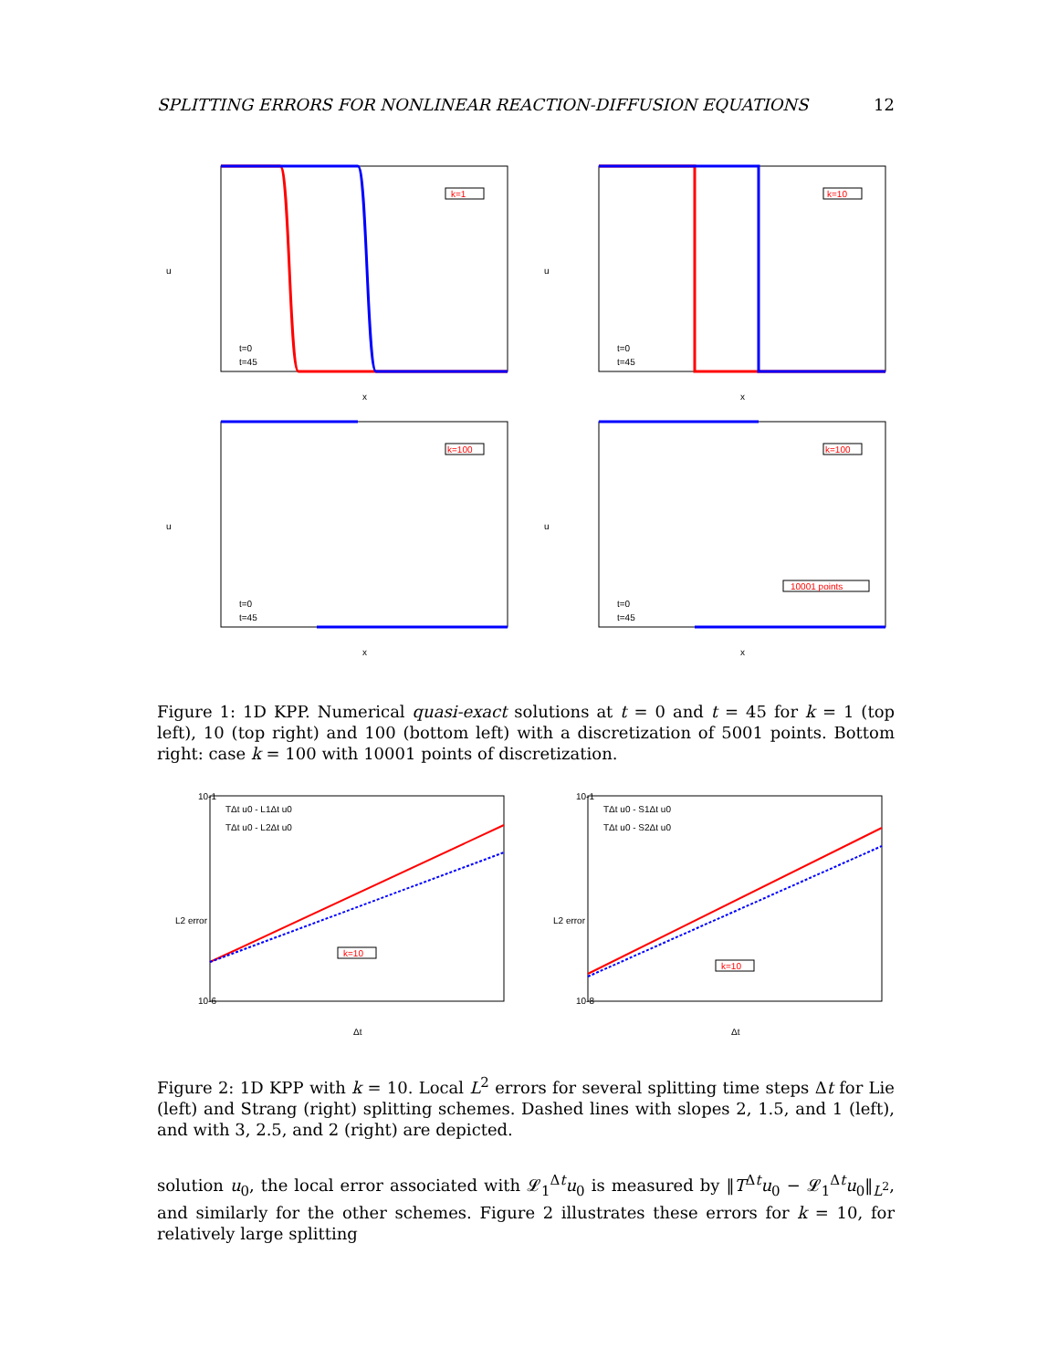SPLITTING ERRORS FOR NONLINEAR REACTION-DIFFUSION EQUATIONS 12
k=1
u
x
t=0
t=45
k=10
u
x
t=0
t=45
k=100
u
x
t=0
t=45
k=100
10001 points
u
x
t=0
t=45
Figure 1: 1D KPP. Numerical quasi-exact solutions at t = 0 and t = 45 for k = 1 (top left), 10 (top right) and 100 (bottom left) with a discretization of 5001 points. Bottom right: case k = 100 with 10001 points of discretization.
k=10
TΔt u0 - L1Δt u0
TΔt u0 - L2Δt u0
L2 error
Δt
10-1
10-6
k=10
TΔt u0 - S1Δt u0
TΔt u0 - S2Δt u0
L2 error
Δt
10-1
10-8
Figure 2: 1D KPP with k = 10. Local L<sup>2</sup> errors for several splitting time steps Δt for Lie (left) and Strang (right) splitting schemes. Dashed lines with slopes 2, 1.5, and 1 (left), and with 3, 2.5, and 2 (right) are depicted.
solution u<sub>0</sub>, the local error associated with 𝓛<sub>1</sub><sup>Δt</sup>u<sub>0</sub> is measured by ‖T<sup>Δt</sup>u<sub>0</sub> − 𝓛<sub>1</sub><sup>Δt</sup>u<sub>0</sub>‖<sub>L<sup>2</sup></sub>, and similarly for the other schemes. Figure 2 illustrates these errors for k = 10, for relatively large splitting